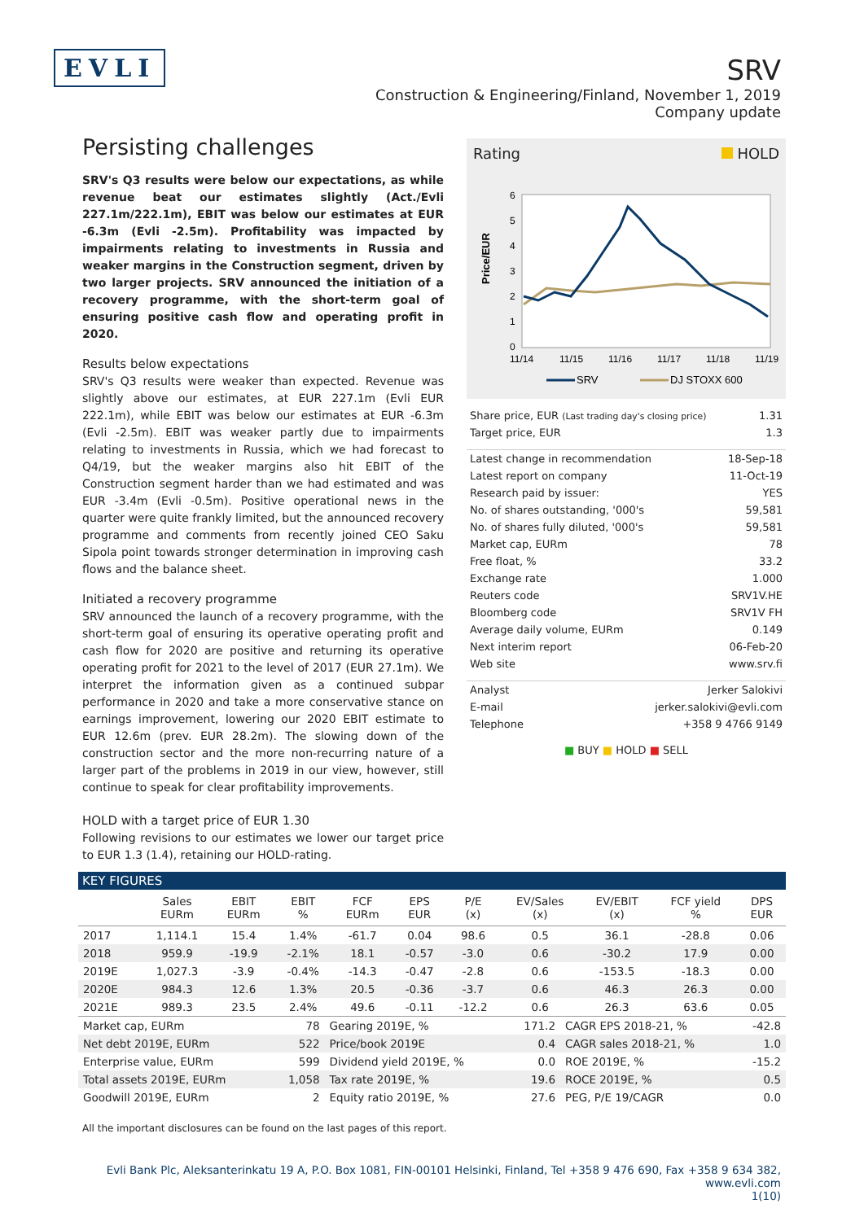EVLI
SRV
Construction & Engineering/Finland, November 1, 2019
Company update
Persisting challenges
SRV's Q3 results were below our expectations, as while revenue beat our estimates slightly (Act./Evli 227.1m/222.1m), EBIT was below our estimates at EUR -6.3m (Evli -2.5m). Profitability was impacted by impairments relating to investments in Russia and weaker margins in the Construction segment, driven by two larger projects. SRV announced the initiation of a recovery programme, with the short-term goal of ensuring positive cash flow and operating profit in 2020.
Results below expectations
SRV's Q3 results were weaker than expected. Revenue was slightly above our estimates, at EUR 227.1m (Evli EUR 222.1m), while EBIT was below our estimates at EUR -6.3m (Evli -2.5m). EBIT was weaker partly due to impairments relating to investments in Russia, which we had forecast to Q4/19, but the weaker margins also hit EBIT of the Construction segment harder than we had estimated and was EUR -3.4m (Evli -0.5m). Positive operational news in the quarter were quite frankly limited, but the announced recovery programme and comments from recently joined CEO Saku Sipola point towards stronger determination in improving cash flows and the balance sheet.
Initiated a recovery programme
SRV announced the launch of a recovery programme, with the short-term goal of ensuring its operative operating profit and cash flow for 2020 are positive and returning its operative operating profit for 2021 to the level of 2017 (EUR 27.1m). We interpret the information given as a continued subpar performance in 2020 and take a more conservative stance on earnings improvement, lowering our 2020 EBIT estimate to EUR 12.6m (prev. EUR 28.2m). The slowing down of the construction sector and the more non-recurring nature of a larger part of the problems in 2019 in our view, however, still continue to speak for clear profitability improvements.
HOLD with a target price of EUR 1.30
Following revisions to our estimates we lower our target price to EUR 1.3 (1.4), retaining our HOLD-rating.
Rating HOLD
Price/EUR
6
5
4
3
2
1
0
11/14
11/15
11/16
11/17
11/18
11/19
SRV
DJ STOXX 600
| Share price, EUR (Last trading day's closing price) | 1.31 |
| Target price, EUR | 1.3 |
| Latest change in recommendation | 18-Sep-18 |
| Latest report on company | 11-Oct-19 |
| Research paid by issuer: | YES |
| No. of shares outstanding, '000's | 59,581 |
| No. of shares fully diluted, '000's | 59,581 |
| Market cap, EURm | 78 |
| Free float, % | 33.2 |
| Exchange rate | 1.000 |
| Reuters code | SRV1V.HE |
| Bloomberg code | SRV1V FH |
| Average daily volume, EURm | 0.149 |
| Next interim report | 06-Feb-20 |
| Web site | www.srv.fi |
| Analyst | Jerker Salokivi |
| E-mail | jerker.salokivi@evli.com |
| Telephone | +358 9 4766 9149 |
■ BUY ■ HOLD ■ SELL
KEY FIGURES
| | Sales EURm | EBIT EURm | EBIT % | FCF EURm | EPS EUR | P/E (x) | EV/Sales (x) | EV/EBIT (x) | FCF yield % | DPS EUR |
| --- | --- | --- | --- | --- | --- | --- | --- | --- | --- | --- |
| 2017 | 1,114.1 | 15.4 | 1.4% | -61.7 | 0.04 | 98.6 | 0.5 | 36.1 | -28.8 | 0.06 |
| 2018 | 959.9 | -19.9 | -2.1% | 18.1 | -0.57 | -3.0 | 0.6 | -30.2 | 17.9 | 0.00 |
| 2019E | 1,027.3 | -3.9 | -0.4% | -14.3 | -0.47 | -2.8 | 0.6 | -153.5 | -18.3 | 0.00 |
| 2020E | 984.3 | 12.6 | 1.3% | 20.5 | -0.36 | -3.7 | 0.6 | 46.3 | 26.3 | 0.00 |
| 2021E | 989.3 | 23.5 | 2.4% | 49.6 | -0.11 | -12.2 | 0.6 | 26.3 | 63.6 | 0.05 |
| Market cap, EURm | 78 | Gearing 2019E, % | 171.2 | CAGR EPS 2018-21, % | -42.8 |
| Net debt 2019E, EURm | 522 | Price/book 2019E | 0.4 | CAGR sales 2018-21, % | 1.0 |
| Enterprise value, EURm | 599 | Dividend yield 2019E, % | 0.0 | ROE 2019E, % | -15.2 |
| Total assets 2019E, EURm | 1,058 | Tax rate 2019E, % | 19.6 | ROCE 2019E, % | 0.5 |
| Goodwill 2019E, EURm | 2 | Equity ratio 2019E, % | 27.6 | PEG, P/E 19/CAGR | 0.0 |
All the important disclosures can be found on the last pages of this report.
Evli Bank Plc, Aleksanterinkatu 19 A, P.O. Box 1081, FIN-00101 Helsinki, Finland, Tel +358 9 476 690, Fax +358 9 634 382, www.evli.com
1(10)